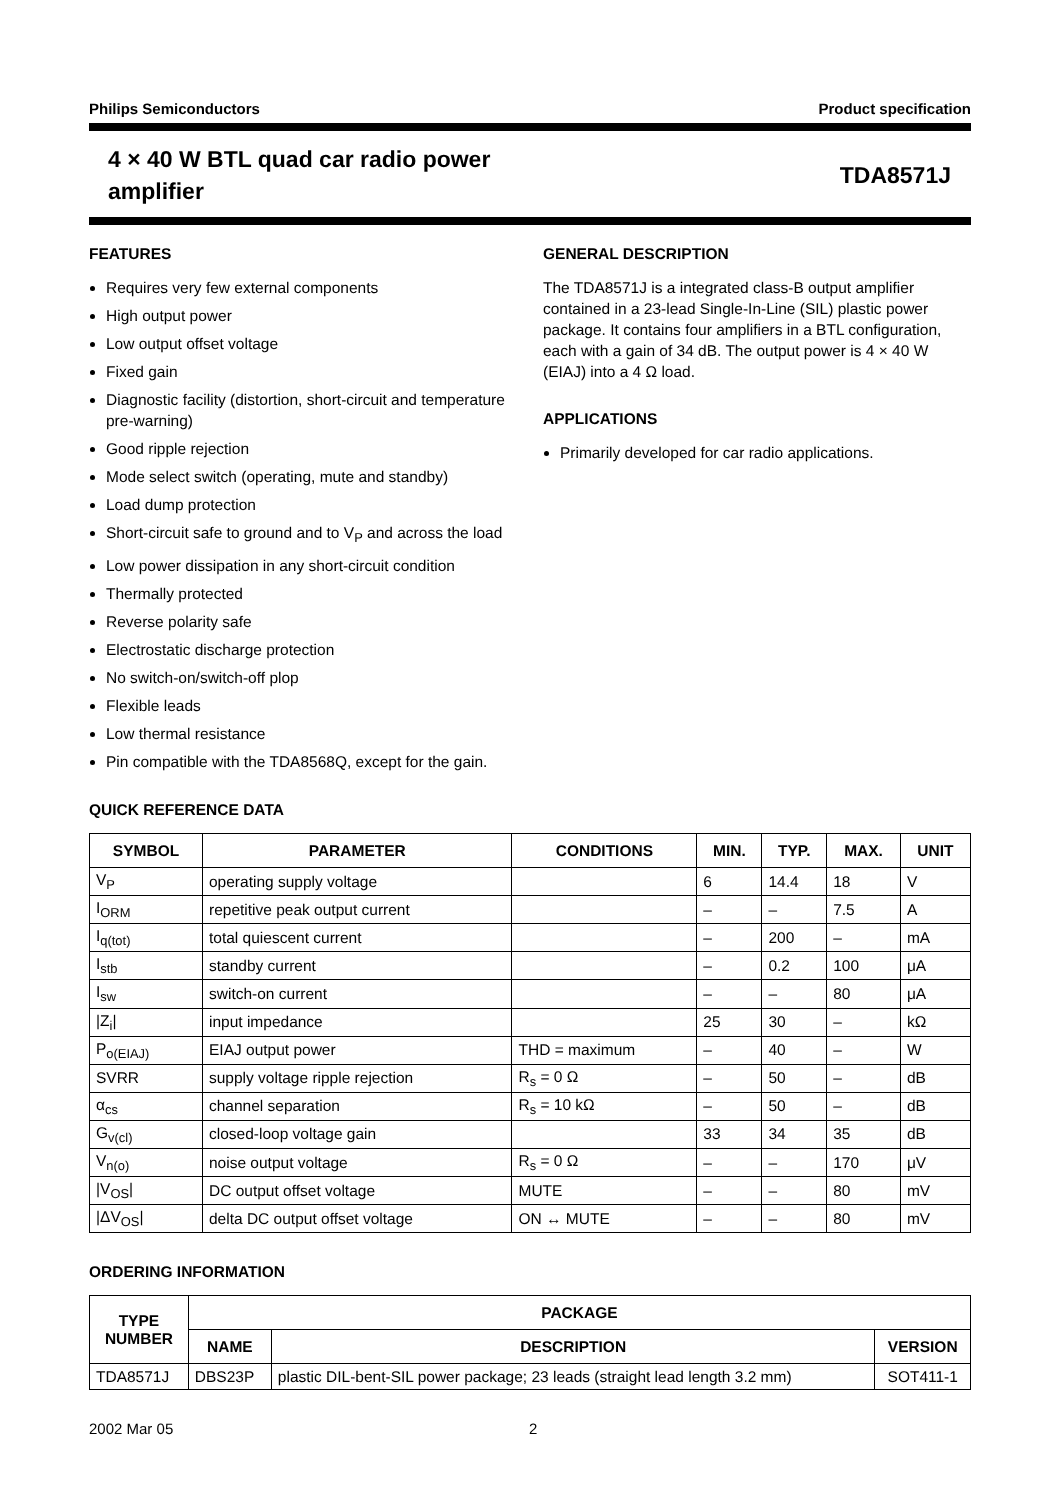Philips Semiconductors Product specification
4 × 40 W BTL quad car radio power
amplifier
TDA8571J
FEATURES
Requires very few external components
High output power
Low output offset voltage
Fixed gain
Diagnostic facility (distortion, short-circuit and temperature pre-warning)
Good ripple rejection
Mode select switch (operating, mute and standby)
Load dump protection
Short-circuit safe to ground and to V<sub>P</sub> and across the load
Low power dissipation in any short-circuit condition
Thermally protected
Reverse polarity safe
Electrostatic discharge protection
No switch-on/switch-off plop
Flexible leads
Low thermal resistance
Pin compatible with the TDA8568Q, except for the gain.
GENERAL DESCRIPTION
The TDA8571J is a integrated class-B output amplifier contained in a 23-lead Single-In-Line (SIL) plastic power package. It contains four amplifiers in a BTL configuration, each with a gain of 34 dB. The output power is 4 × 40 W (EIAJ) into a 4 Ω load.
APPLICATIONS
Primarily developed for car radio applications.
QUICK REFERENCE DATA
| SYMBOL | PARAMETER | CONDITIONS | MIN. | TYP. | MAX. | UNIT |
| --- | --- | --- | --- | --- | --- | --- |
| V<sub>P</sub> | operating supply voltage | | 6 | 14.4 | 18 | V |
| I<sub>ORM</sub> | repetitive peak output current | | – | – | 7.5 | A |
| I<sub>q(tot)</sub> | total quiescent current | | – | 200 | – | mA |
| I<sub>stb</sub> | standby current | | – | 0.2 | 100 | μA |
| I<sub>sw</sub> | switch-on current | | – | – | 80 | μA |
| /Z<sub>i</sub>/ | input impedance | | 25 | 30 | – | kΩ |
| P<sub>o(EIAJ)</sub> | EIAJ output power | THD = maximum | – | 40 | – | W |
| SVRR | supply voltage ripple rejection | R<sub>s</sub> = 0 Ω | – | 50 | – | dB |
| α<sub>cs</sub> | channel separation | R<sub>s</sub> = 10 kΩ | – | 50 | – | dB |
| G<sub>v(cl)</sub> | closed-loop voltage gain | | 33 | 34 | 35 | dB |
| V<sub>n(o)</sub> | noise output voltage | R<sub>s</sub> = 0 Ω | – | – | 170 | μV |
| /V<sub>OS</sub>/ | DC output offset voltage | MUTE | – | – | 80 | mV |
| /ΔV<sub>OS</sub>/ | delta DC output offset voltage | ON ↔ MUTE | – | – | 80 | mV |
ORDERING INFORMATION
| TYPE NUMBER | PACKAGE | | |
| --- | --- | --- | --- |
| | NAME | DESCRIPTION | VERSION |
| TDA8571J | DBS23P | plastic DIL-bent-SIL power package; 23 leads (straight lead length 3.2 mm) | SOT411-1 |
2002 Mar 05 2